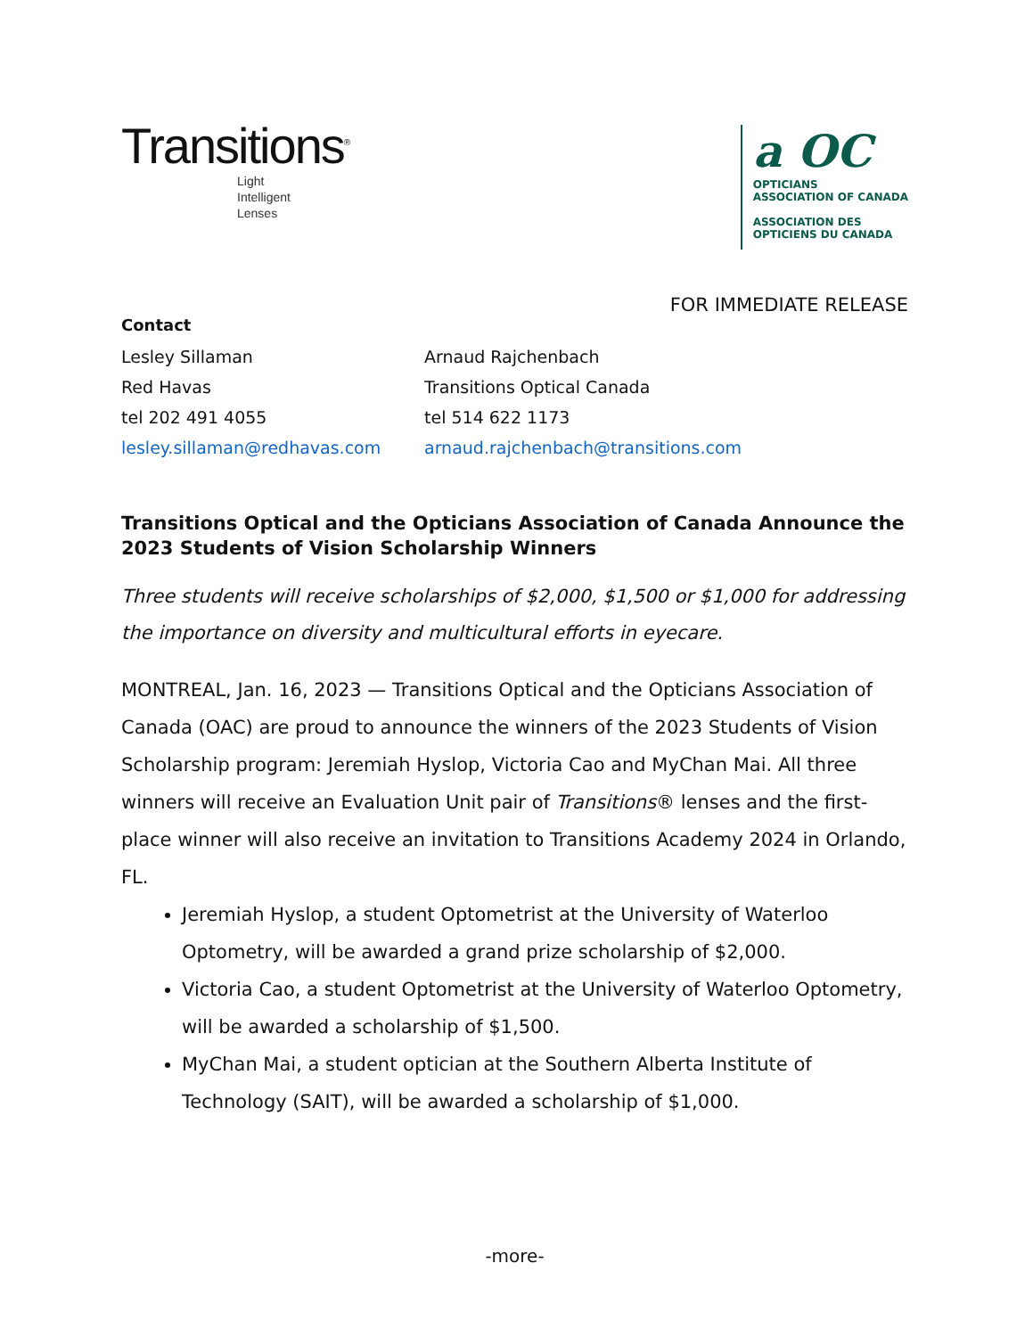Transitions<sup>®</sup>
Light
Intelligent
Lenses
a OC
OPTICIANS
ASSOCIATION OF CANADA
ASSOCIATION DES
OPTICIENS DU CANADA
FOR IMMEDIATE RELEASE
Contact
Lesley Sillaman
Arnaud Rajchenbach
Red Havas
Transitions Optical Canada
tel 202 491 4055
tel 514 622 1173
lesley.sillaman@redhavas.com
arnaud.rajchenbach@transitions.com
Transitions Optical and the Opticians Association of Canada Announce the 2023 Students of Vision Scholarship Winners
Three students will receive scholarships of $2,000, $1,500 or $1,000 for addressing the importance on diversity and multicultural efforts in eyecare.
MONTREAL, Jan. 16, 2023 — Transitions Optical and the Opticians Association of Canada (OAC) are proud to announce the winners of the 2023 Students of Vision Scholarship program: Jeremiah Hyslop, Victoria Cao and MyChan Mai. All three winners will receive an Evaluation Unit pair of Transitions® lenses and the first-place winner will also receive an invitation to Transitions Academy 2024 in Orlando, FL.
Jeremiah Hyslop, a student Optometrist at the University of Waterloo Optometry, will be awarded a grand prize scholarship of $2,000.
Victoria Cao, a student Optometrist at the University of Waterloo Optometry, will be awarded a scholarship of $1,500.
MyChan Mai, a student optician at the Southern Alberta Institute of Technology (SAIT), will be awarded a scholarship of $1,000.
-more-